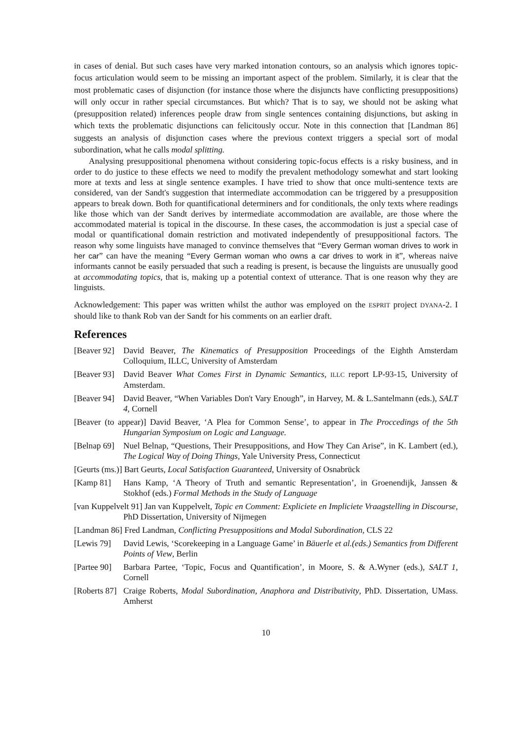in cases of denial. But such cases have very marked intonation contours, so an analysis which ignores topic-focus articulation would seem to be missing an important aspect of the problem. Similarly, it is clear that the most problematic cases of disjunction (for instance those where the disjuncts have conflicting presuppositions) will only occur in rather special circumstances. But which? That is to say, we should not be asking what (presupposition related) inferences people draw from single sentences containing disjunctions, but asking in which texts the problematic disjunctions can felicitously occur. Note in this connection that [Landman 86] suggests an analysis of disjunction cases where the previous context triggers a special sort of modal subordination, what he calls modal splitting.
Analysing presuppositional phenomena without considering topic-focus effects is a risky business, and in order to do justice to these effects we need to modify the prevalent methodology somewhat and start looking more at texts and less at single sentence examples. I have tried to show that once multi-sentence texts are considered, van der Sandt's suggestion that intermediate accommodation can be triggered by a presupposition appears to break down. Both for quantificational determiners and for conditionals, the only texts where readings like those which van der Sandt derives by intermediate accommodation are available, are those where the accommodated material is topical in the discourse. In these cases, the accommodation is just a special case of modal or quantificational domain restriction and motivated independently of presuppositional factors. The reason why some linguists have managed to convince themselves that “Every German woman drives to work in her car” can have the meaning “Every German woman who owns a car drives to work in it”, whereas naive informants cannot be easily persuaded that such a reading is present, is because the linguists are unusually good at accommodating topics, that is, making up a potential context of utterance. That is one reason why they are linguists.
Acknowledgement: This paper was written whilst the author was employed on the ESPRIT project DYANA-2. I should like to thank Rob van der Sandt for his comments on an earlier draft.
References
[Beaver 92] David Beaver, The Kinematics of Presupposition Proceedings of the Eighth Amsterdam Colloquium, ILLC, University of Amsterdam
[Beaver 93] David Beaver What Comes First in Dynamic Semantics, ILLC report LP-93-15, University of Amsterdam.
[Beaver 94] David Beaver, “When Variables Don't Vary Enough”, in Harvey, M. & L.Santelmann (eds.), SALT 4, Cornell
[Beaver (to appear)] David Beaver, ‘A Plea for Common Sense’, to appear in The Proccedings of the 5th Hungarian Symposium on Logic and Language.
[Belnap 69] Nuel Belnap, “Questions, Their Presuppositions, and How They Can Arise”, in K. Lambert (ed.), The Logical Way of Doing Things, Yale University Press, Connecticut
[Geurts (ms.)] Bart Geurts, Local Satisfaction Guaranteed, University of Osnabrück
[Kamp 81] Hans Kamp, ‘A Theory of Truth and semantic Representation’, in Groenendijk, Janssen & Stokhof (eds.) Formal Methods in the Study of Language
[van Kuppelvelt 91] Jan van Kuppelvelt, Topic en Comment: Expliciete en Impliciete Vraagstelling in Discourse, PhD Dissertation, University of Nijmegen
[Landman 86] Fred Landman, Conflicting Presuppositions and Modal Subordination, CLS 22
[Lewis 79] David Lewis, ‘Scorekeeping in a Language Game’ in Bäuerle et al.(eds.) Semantics from Different Points of View, Berlin
[Partee 90] Barbara Partee, ‘Topic, Focus and Quantification’, in Moore, S. & A.Wyner (eds.), SALT 1, Cornell
[Roberts 87] Craige Roberts, Modal Subordination, Anaphora and Distributivity, PhD. Dissertation, UMass. Amherst
10